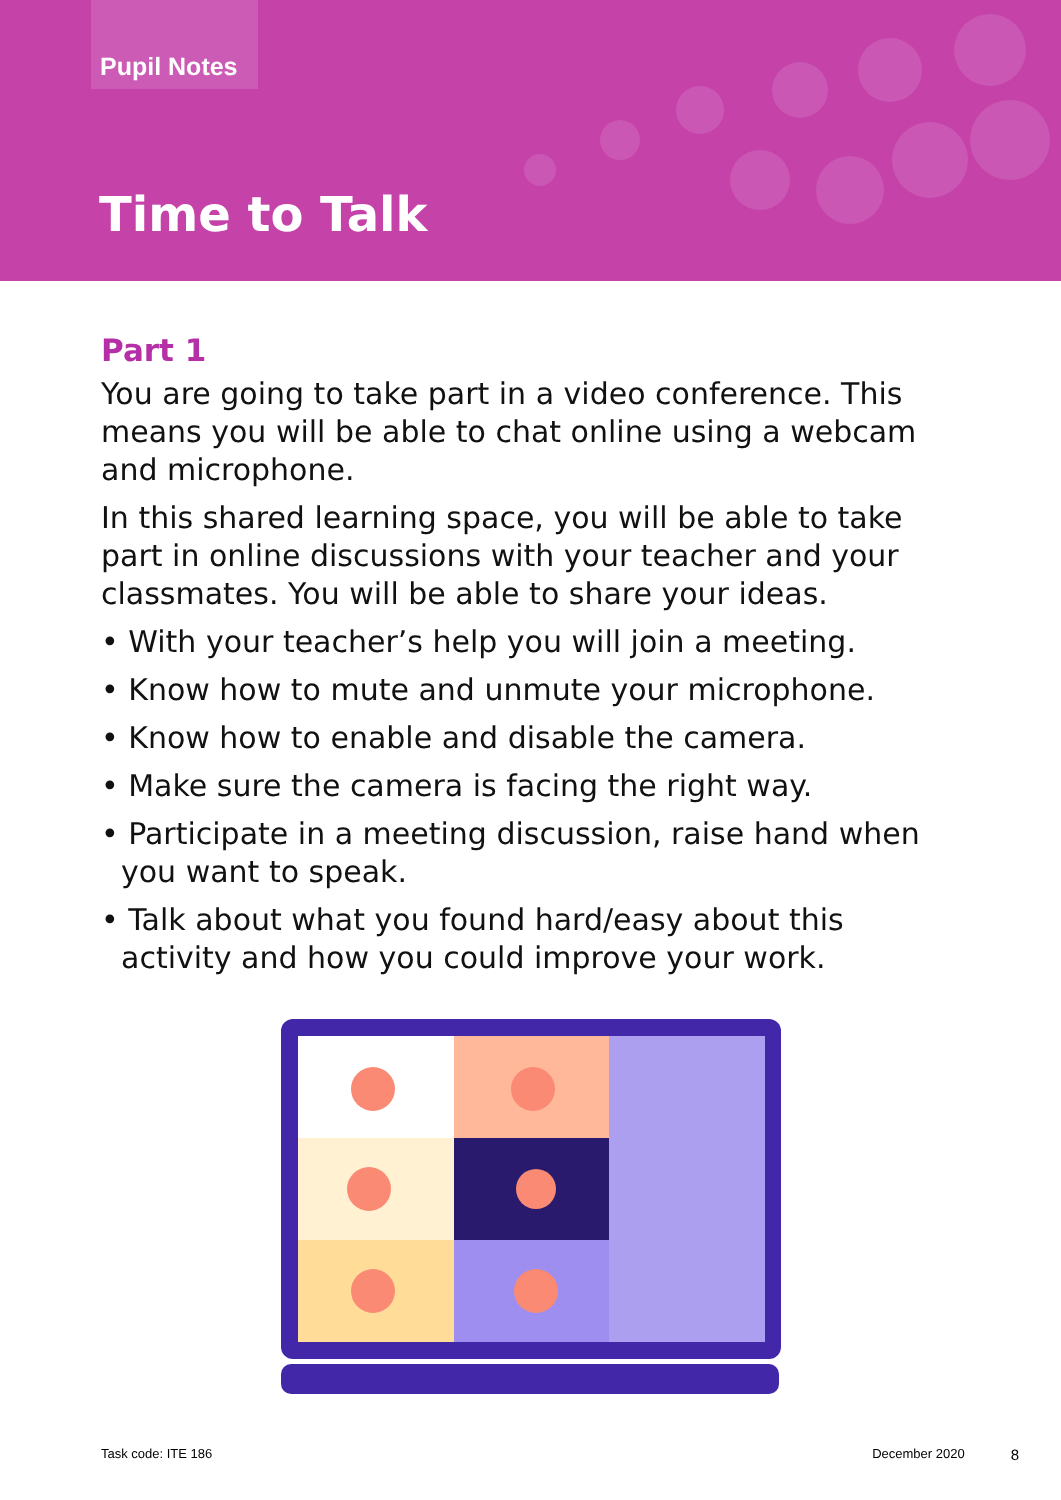Pupil Notes
Time to Talk
Part 1
You are going to take part in a video conference. This means you will be able to chat online using a webcam and microphone.
In this shared learning space, you will be able to take part in online discussions with your teacher and your classmates. You will be able to share your ideas.
• With your teacher’s help you will join a meeting.
• Know how to mute and unmute your microphone.
• Know how to enable and disable the camera.
• Make sure the camera is facing the right way.
• Participate in a meeting discussion, raise hand when you want to speak.
• Talk about what you found hard/easy about this activity and how you could improve your work.
Task code: ITE 186 December 2020 8